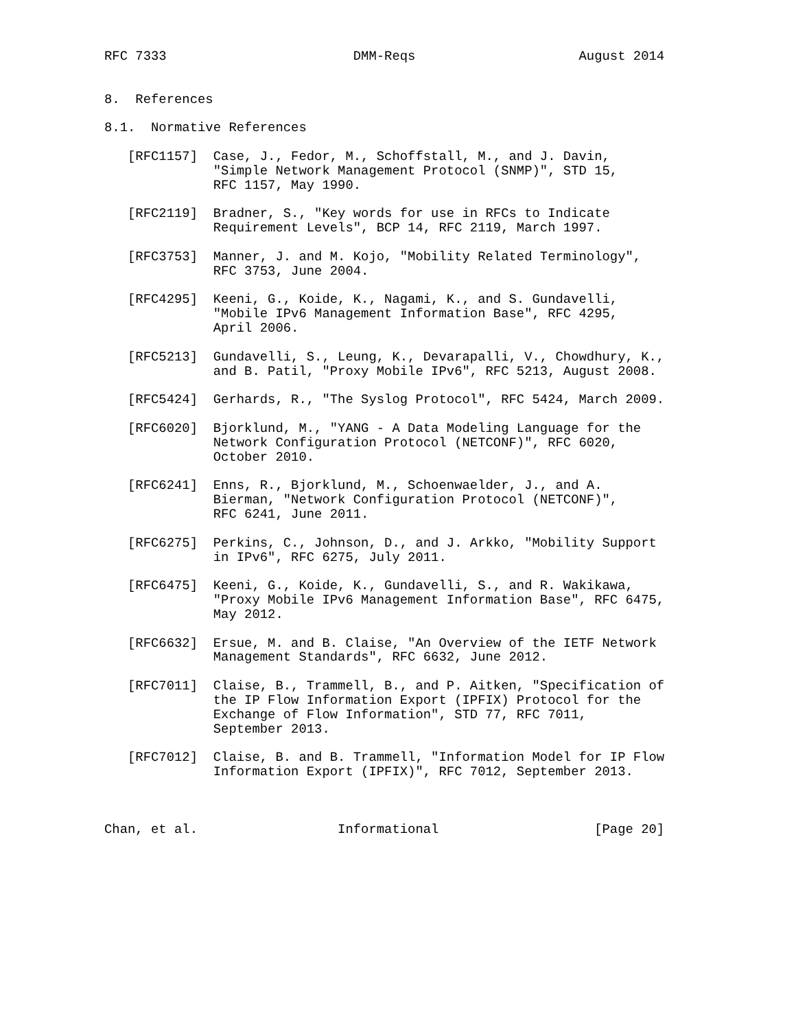RFC 7333                        DMM-Reqs                     August 2014


8.  References

8.1.  Normative References

   [RFC1157]  Case, J., Fedor, M., Schoffstall, M., and J. Davin,
              "Simple Network Management Protocol (SNMP)", STD 15,
              RFC 1157, May 1990.

   [RFC2119]  Bradner, S., "Key words for use in RFCs to Indicate
              Requirement Levels", BCP 14, RFC 2119, March 1997.

   [RFC3753]  Manner, J. and M. Kojo, "Mobility Related Terminology",
              RFC 3753, June 2004.

   [RFC4295]  Keeni, G., Koide, K., Nagami, K., and S. Gundavelli,
              "Mobile IPv6 Management Information Base", RFC 4295,
              April 2006.

   [RFC5213]  Gundavelli, S., Leung, K., Devarapalli, V., Chowdhury, K.,
              and B. Patil, "Proxy Mobile IPv6", RFC 5213, August 2008.

   [RFC5424]  Gerhards, R., "The Syslog Protocol", RFC 5424, March 2009.

   [RFC6020]  Bjorklund, M., "YANG - A Data Modeling Language for the
              Network Configuration Protocol (NETCONF)", RFC 6020,
              October 2010.

   [RFC6241]  Enns, R., Bjorklund, M., Schoenwaelder, J., and A.
              Bierman, "Network Configuration Protocol (NETCONF)",
              RFC 6241, June 2011.

   [RFC6275]  Perkins, C., Johnson, D., and J. Arkko, "Mobility Support
              in IPv6", RFC 6275, July 2011.

   [RFC6475]  Keeni, G., Koide, K., Gundavelli, S., and R. Wakikawa,
              "Proxy Mobile IPv6 Management Information Base", RFC 6475,
              May 2012.

   [RFC6632]  Ersue, M. and B. Claise, "An Overview of the IETF Network
              Management Standards", RFC 6632, June 2012.

   [RFC7011]  Claise, B., Trammell, B., and P. Aitken, "Specification of
              the IP Flow Information Export (IPFIX) Protocol for the
              Exchange of Flow Information", STD 77, RFC 7011,
              September 2013.

   [RFC7012]  Claise, B. and B. Trammell, "Information Model for IP Flow
              Information Export (IPFIX)", RFC 7012, September 2013.



Chan, et al.                  Informational                    [Page 20]